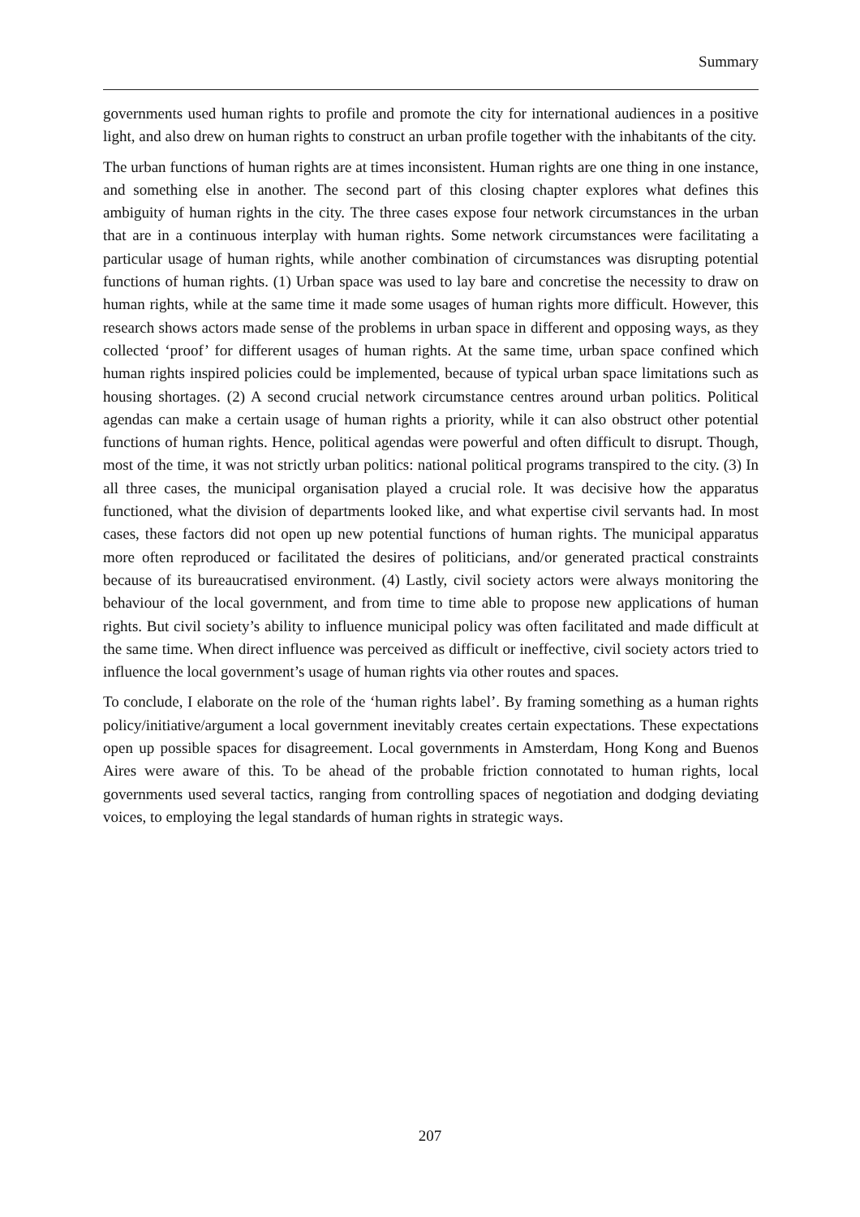Summary
governments used human rights to profile and promote the city for international audiences in a positive light, and also drew on human rights to construct an urban profile together with the inhabitants of the city.
The urban functions of human rights are at times inconsistent. Human rights are one thing in one instance, and something else in another. The second part of this closing chapter explores what defines this ambiguity of human rights in the city. The three cases expose four network circumstances in the urban that are in a continuous interplay with human rights. Some network circumstances were facilitating a particular usage of human rights, while another combination of circumstances was disrupting potential functions of human rights. (1) Urban space was used to lay bare and concretise the necessity to draw on human rights, while at the same time it made some usages of human rights more difficult. However, this research shows actors made sense of the problems in urban space in different and opposing ways, as they collected ‘proof’ for different usages of human rights. At the same time, urban space confined which human rights inspired policies could be implemented, because of typical urban space limitations such as housing shortages. (2) A second crucial network circumstance centres around urban politics. Political agendas can make a certain usage of human rights a priority, while it can also obstruct other potential functions of human rights. Hence, political agendas were powerful and often difficult to disrupt. Though, most of the time, it was not strictly urban politics: national political programs transpired to the city. (3) In all three cases, the municipal organisation played a crucial role. It was decisive how the apparatus functioned, what the division of departments looked like, and what expertise civil servants had. In most cases, these factors did not open up new potential functions of human rights. The municipal apparatus more often reproduced or facilitated the desires of politicians, and/or generated practical constraints because of its bureaucratised environment. (4) Lastly, civil society actors were always monitoring the behaviour of the local government, and from time to time able to propose new applications of human rights. But civil society’s ability to influence municipal policy was often facilitated and made difficult at the same time. When direct influence was perceived as difficult or ineffective, civil society actors tried to influence the local government’s usage of human rights via other routes and spaces.
To conclude, I elaborate on the role of the ‘human rights label’. By framing something as a human rights policy/initiative/argument a local government inevitably creates certain expectations. These expectations open up possible spaces for disagreement. Local governments in Amsterdam, Hong Kong and Buenos Aires were aware of this. To be ahead of the probable friction connotated to human rights, local governments used several tactics, ranging from controlling spaces of negotiation and dodging deviating voices, to employing the legal standards of human rights in strategic ways.
207